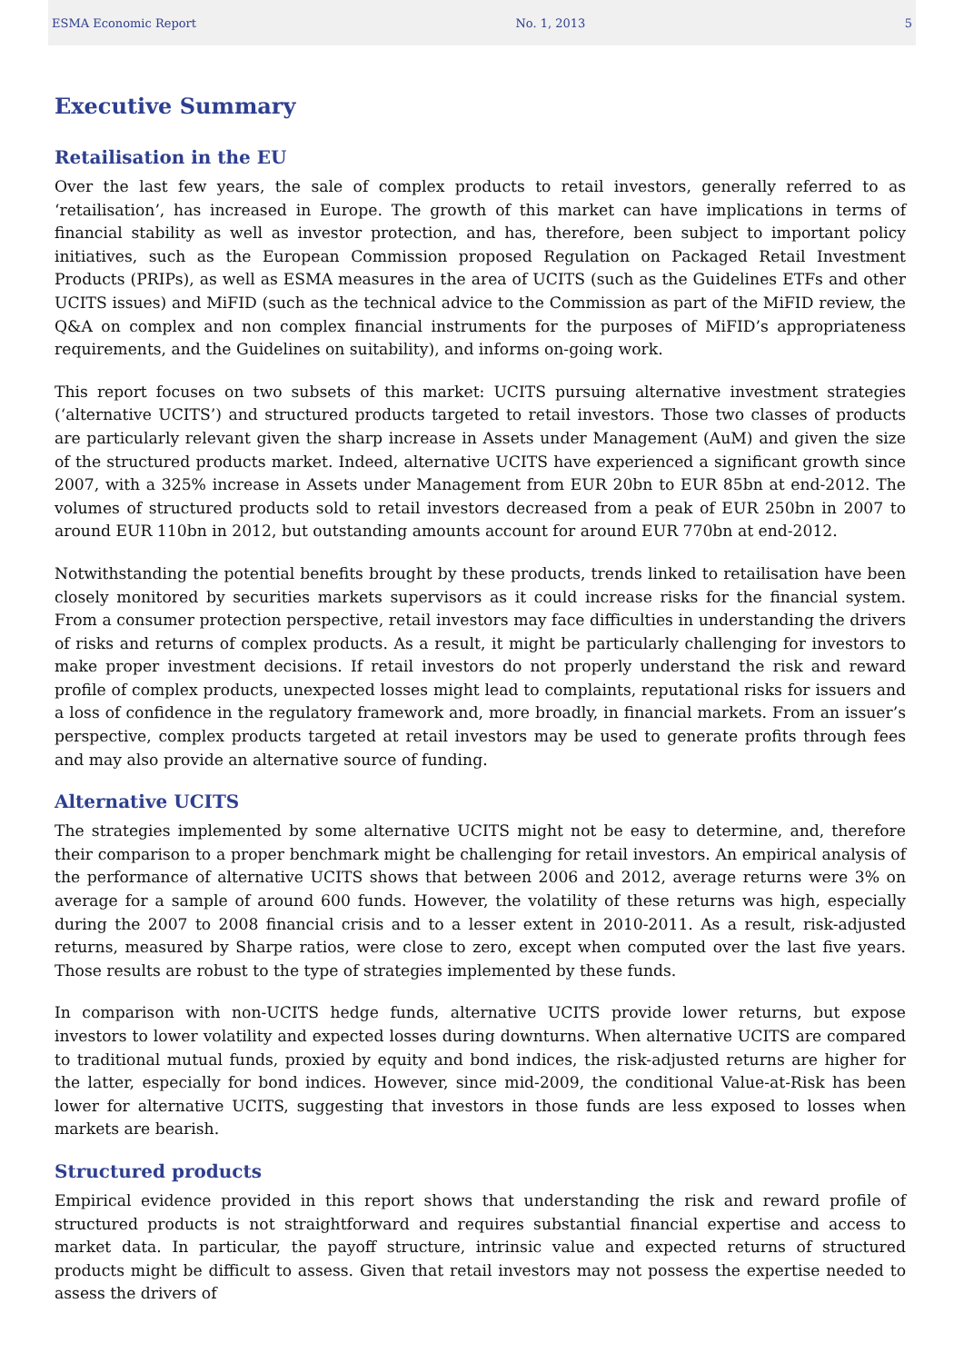ESMA Economic Report No. 1, 2013 5
Executive Summary
Retailisation in the EU
Over the last few years, the sale of complex products to retail investors, generally referred to as ‘retailisation’, has increased in Europe. The growth of this market can have implications in terms of financial stability as well as investor protection, and has, therefore, been subject to important policy initiatives, such as the European Commission proposed Regulation on Packaged Retail Investment Products (PRIPs), as well as ESMA measures in the area of UCITS (such as the Guidelines ETFs and other UCITS issues) and MiFID (such as the technical advice to the Commission as part of the MiFID review, the Q&A on complex and non complex financial instruments for the purposes of MiFID’s appropriateness requirements, and the Guidelines on suitability), and informs on-going work.
This report focuses on two subsets of this market: UCITS pursuing alternative investment strategies (‘alternative UCITS’) and structured products targeted to retail investors. Those two classes of products are particularly relevant given the sharp increase in Assets under Management (AuM) and given the size of the structured products market. Indeed, alternative UCITS have experienced a significant growth since 2007, with a 325% increase in Assets under Management from EUR 20bn to EUR 85bn at end-2012. The volumes of structured products sold to retail investors decreased from a peak of EUR 250bn in 2007 to around EUR 110bn in 2012, but outstanding amounts account for around EUR 770bn at end-2012.
Notwithstanding the potential benefits brought by these products, trends linked to retailisation have been closely monitored by securities markets supervisors as it could increase risks for the financial system. From a consumer protection perspective, retail investors may face difficulties in understanding the drivers of risks and returns of complex products. As a result, it might be particularly challenging for investors to make proper investment decisions. If retail investors do not properly understand the risk and reward profile of complex products, unexpected losses might lead to complaints, reputational risks for issuers and a loss of confidence in the regulatory framework and, more broadly, in financial markets. From an issuer’s perspective, complex products targeted at retail investors may be used to generate profits through fees and may also provide an alternative source of funding.
Alternative UCITS
The strategies implemented by some alternative UCITS might not be easy to determine, and, therefore their comparison to a proper benchmark might be challenging for retail investors. An empirical analysis of the performance of alternative UCITS shows that between 2006 and 2012, average returns were 3% on average for a sample of around 600 funds. However, the volatility of these returns was high, especially during the 2007 to 2008 financial crisis and to a lesser extent in 2010-2011. As a result, risk-adjusted returns, measured by Sharpe ratios, were close to zero, except when computed over the last five years. Those results are robust to the type of strategies implemented by these funds.
In comparison with non-UCITS hedge funds, alternative UCITS provide lower returns, but expose investors to lower volatility and expected losses during downturns. When alternative UCITS are compared to traditional mutual funds, proxied by equity and bond indices, the risk-adjusted returns are higher for the latter, especially for bond indices. However, since mid-2009, the conditional Value-at-Risk has been lower for alternative UCITS, suggesting that investors in those funds are less exposed to losses when markets are bearish.
Structured products
Empirical evidence provided in this report shows that understanding the risk and reward profile of structured products is not straightforward and requires substantial financial expertise and access to market data. In particular, the payoff structure, intrinsic value and expected returns of structured products might be difficult to assess. Given that retail investors may not possess the expertise needed to assess the drivers of